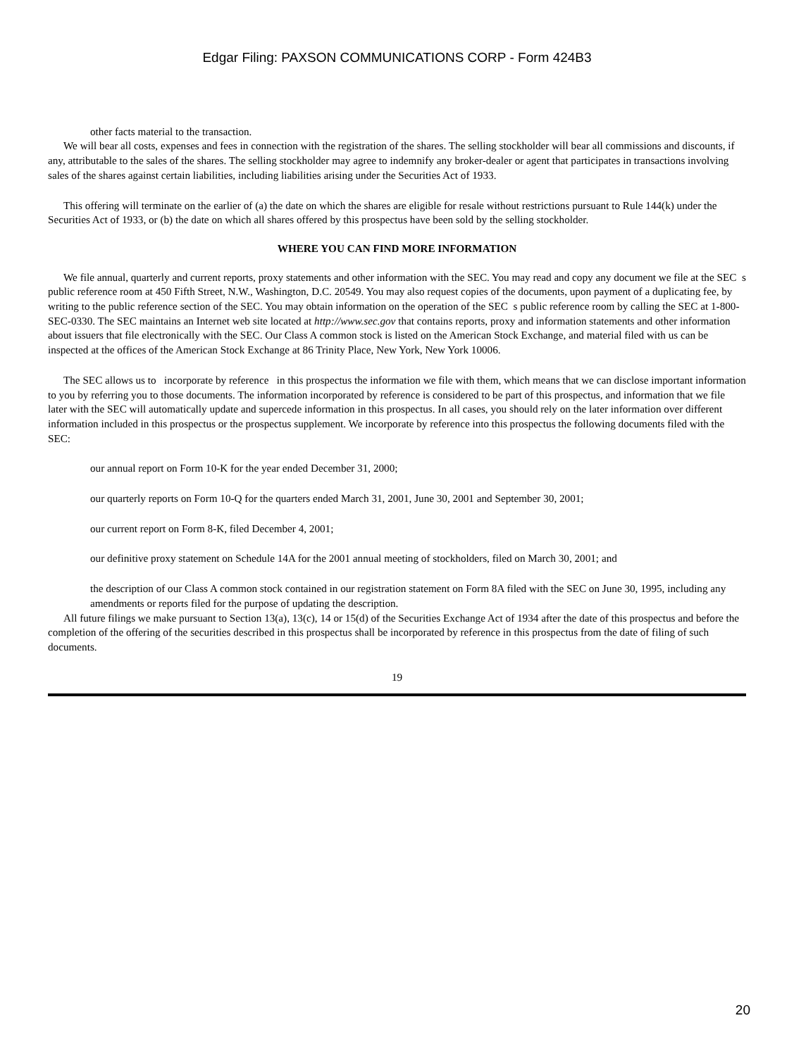Edgar Filing: PAXSON COMMUNICATIONS CORP - Form 424B3
other facts material to the transaction.
We will bear all costs, expenses and fees in connection with the registration of the shares. The selling stockholder will bear all commissions and discounts, if any, attributable to the sales of the shares. The selling stockholder may agree to indemnify any broker-dealer or agent that participates in transactions involving sales of the shares against certain liabilities, including liabilities arising under the Securities Act of 1933.
This offering will terminate on the earlier of (a) the date on which the shares are eligible for resale without restrictions pursuant to Rule 144(k) under the Securities Act of 1933, or (b) the date on which all shares offered by this prospectus have been sold by the selling stockholder.
WHERE YOU CAN FIND MORE INFORMATION
We file annual, quarterly and current reports, proxy statements and other information with the SEC. You may read and copy any document we file at the SEC s public reference room at 450 Fifth Street, N.W., Washington, D.C. 20549. You may also request copies of the documents, upon payment of a duplicating fee, by writing to the public reference section of the SEC. You may obtain information on the operation of the SEC s public reference room by calling the SEC at 1-800-SEC-0330. The SEC maintains an Internet web site located at http://www.sec.gov that contains reports, proxy and information statements and other information about issuers that file electronically with the SEC. Our Class A common stock is listed on the American Stock Exchange, and material filed with us can be inspected at the offices of the American Stock Exchange at 86 Trinity Place, New York, New York 10006.
The SEC allows us to incorporate by reference in this prospectus the information we file with them, which means that we can disclose important information to you by referring you to those documents. The information incorporated by reference is considered to be part of this prospectus, and information that we file later with the SEC will automatically update and supercede information in this prospectus. In all cases, you should rely on the later information over different information included in this prospectus or the prospectus supplement. We incorporate by reference into this prospectus the following documents filed with the SEC:
our annual report on Form 10-K for the year ended December 31, 2000;
our quarterly reports on Form 10-Q for the quarters ended March 31, 2001, June 30, 2001 and September 30, 2001;
our current report on Form 8-K, filed December 4, 2001;
our definitive proxy statement on Schedule 14A for the 2001 annual meeting of stockholders, filed on March 30, 2001; and
the description of our Class A common stock contained in our registration statement on Form 8A filed with the SEC on June 30, 1995, including any amendments or reports filed for the purpose of updating the description.
All future filings we make pursuant to Section 13(a), 13(c), 14 or 15(d) of the Securities Exchange Act of 1934 after the date of this prospectus and before the completion of the offering of the securities described in this prospectus shall be incorporated by reference in this prospectus from the date of filing of such documents.
19
20